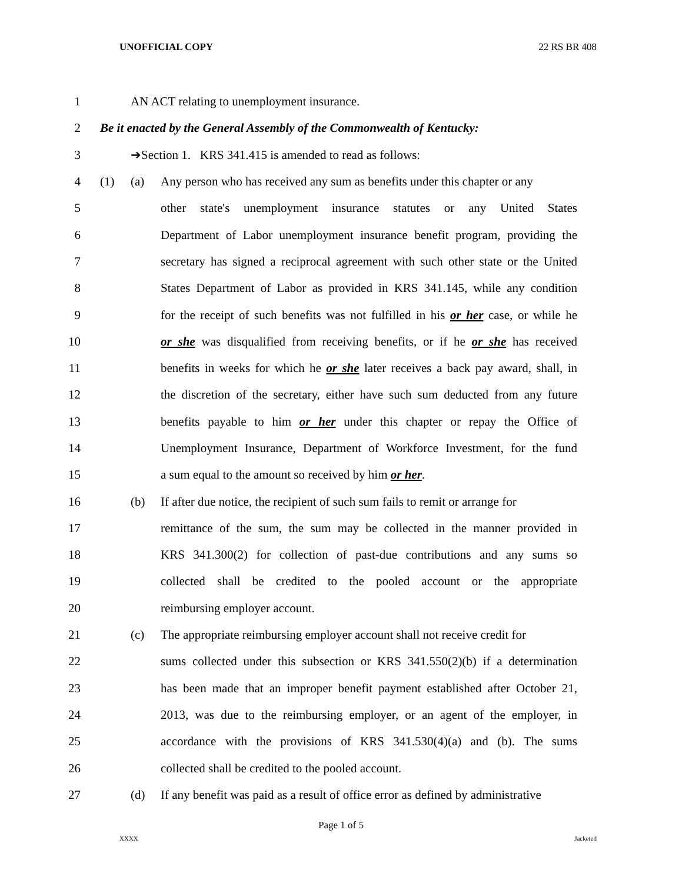UNOFFICIAL COPY 22 RS BR 408
1 AN ACT relating to unemployment insurance.
2 Be it enacted by the General Assembly of the Commonwealth of Kentucky:
3 ➔Section 1. KRS 341.415 is amended to read as follows:
4 (1) (a) Any person who has received any sum as benefits under this chapter or any
5 other state's unemployment insurance statutes or any United States
6 Department of Labor unemployment insurance benefit program, providing the
7 secretary has signed a reciprocal agreement with such other state or the United
8 States Department of Labor as provided in KRS 341.145, while any condition
9 for the receipt of such benefits was not fulfilled in his or her case, or while he
10 or she was disqualified from receiving benefits, or if he or she has received
11 benefits in weeks for which he or she later receives a back pay award, shall, in
12 the discretion of the secretary, either have such sum deducted from any future
13 benefits payable to him or her under this chapter or repay the Office of
14 Unemployment Insurance, Department of Workforce Investment, for the fund
15 a sum equal to the amount so received by him or her.
16 (b) If after due notice, the recipient of such sum fails to remit or arrange for
17 remittance of the sum, the sum may be collected in the manner provided in
18 KRS 341.300(2) for collection of past-due contributions and any sums so
19 collected shall be credited to the pooled account or the appropriate
20 reimbursing employer account.
21 (c) The appropriate reimbursing employer account shall not receive credit for
22 sums collected under this subsection or KRS 341.550(2)(b) if a determination
23 has been made that an improper benefit payment established after October 21,
24 2013, was due to the reimbursing employer, or an agent of the employer, in
25 accordance with the provisions of KRS 341.530(4)(a) and (b). The sums
26 collected shall be credited to the pooled account.
27 (d) If any benefit was paid as a result of office error as defined by administrative
Page 1 of 5
XXXX Jacketed